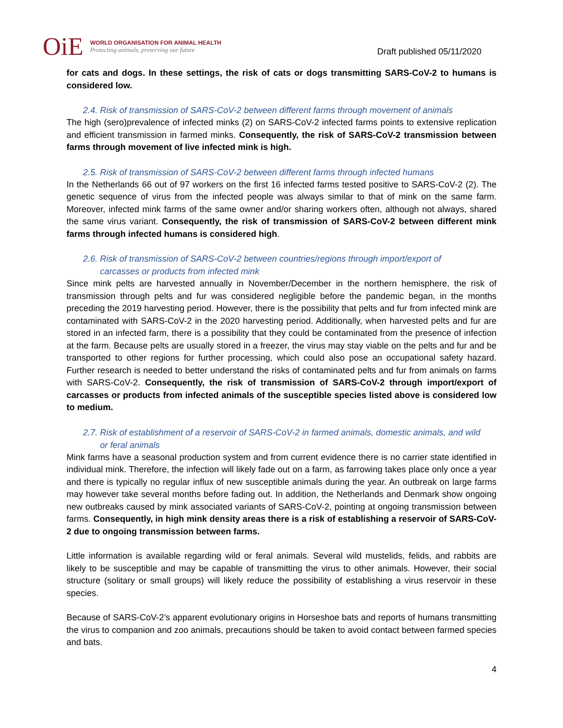OiE
WORLD ORGANISATION FOR ANIMAL HEALTH
Protecting animals, preserving our future
Draft published 05/11/2020
for cats and dogs. In these settings, the risk of cats or dogs transmitting SARS-CoV-2 to humans is considered low.
2.4. Risk of transmission of SARS-CoV-2 between different farms through movement of animals
The high (sero)prevalence of infected minks (2) on SARS-CoV-2 infected farms points to extensive replication and efficient transmission in farmed minks. Consequently, the risk of SARS-CoV-2 transmission between farms through movement of live infected mink is high.
2.5. Risk of transmission of SARS-CoV-2 between different farms through infected humans
In the Netherlands 66 out of 97 workers on the first 16 infected farms tested positive to SARS-CoV-2 (2). The genetic sequence of virus from the infected people was always similar to that of mink on the same farm. Moreover, infected mink farms of the same owner and/or sharing workers often, although not always, shared the same virus variant. Consequently, the risk of transmission of SARS-CoV-2 between different mink farms through infected humans is considered high.
2.6. Risk of transmission of SARS-CoV-2 between countries/regions through import/export of
carcasses or products from infected mink
Since mink pelts are harvested annually in November/December in the northern hemisphere, the risk of transmission through pelts and fur was considered negligible before the pandemic began, in the months preceding the 2019 harvesting period. However, there is the possibility that pelts and fur from infected mink are contaminated with SARS-CoV-2 in the 2020 harvesting period. Additionally, when harvested pelts and fur are stored in an infected farm, there is a possibility that they could be contaminated from the presence of infection at the farm. Because pelts are usually stored in a freezer, the virus may stay viable on the pelts and fur and be transported to other regions for further processing, which could also pose an occupational safety hazard. Further research is needed to better understand the risks of contaminated pelts and fur from animals on farms with SARS-CoV-2. Consequently, the risk of transmission of SARS-CoV-2 through import/export of carcasses or products from infected animals of the susceptible species listed above is considered low to medium.
2.7. Risk of establishment of a reservoir of SARS-CoV-2 in farmed animals, domestic animals, and wild
or feral animals
Mink farms have a seasonal production system and from current evidence there is no carrier state identified in individual mink. Therefore, the infection will likely fade out on a farm, as farrowing takes place only once a year and there is typically no regular influx of new susceptible animals during the year. An outbreak on large farms may however take several months before fading out. In addition, the Netherlands and Denmark show ongoing new outbreaks caused by mink associated variants of SARS-CoV-2, pointing at ongoing transmission between farms. Consequently, in high mink density areas there is a risk of establishing a reservoir of SARS-CoV-2 due to ongoing transmission between farms.
Little information is available regarding wild or feral animals. Several wild mustelids, felids, and rabbits are likely to be susceptible and may be capable of transmitting the virus to other animals. However, their social structure (solitary or small groups) will likely reduce the possibility of establishing a virus reservoir in these species.
Because of SARS-CoV-2’s apparent evolutionary origins in Horseshoe bats and reports of humans transmitting the virus to companion and zoo animals, precautions should be taken to avoid contact between farmed species and bats.
4